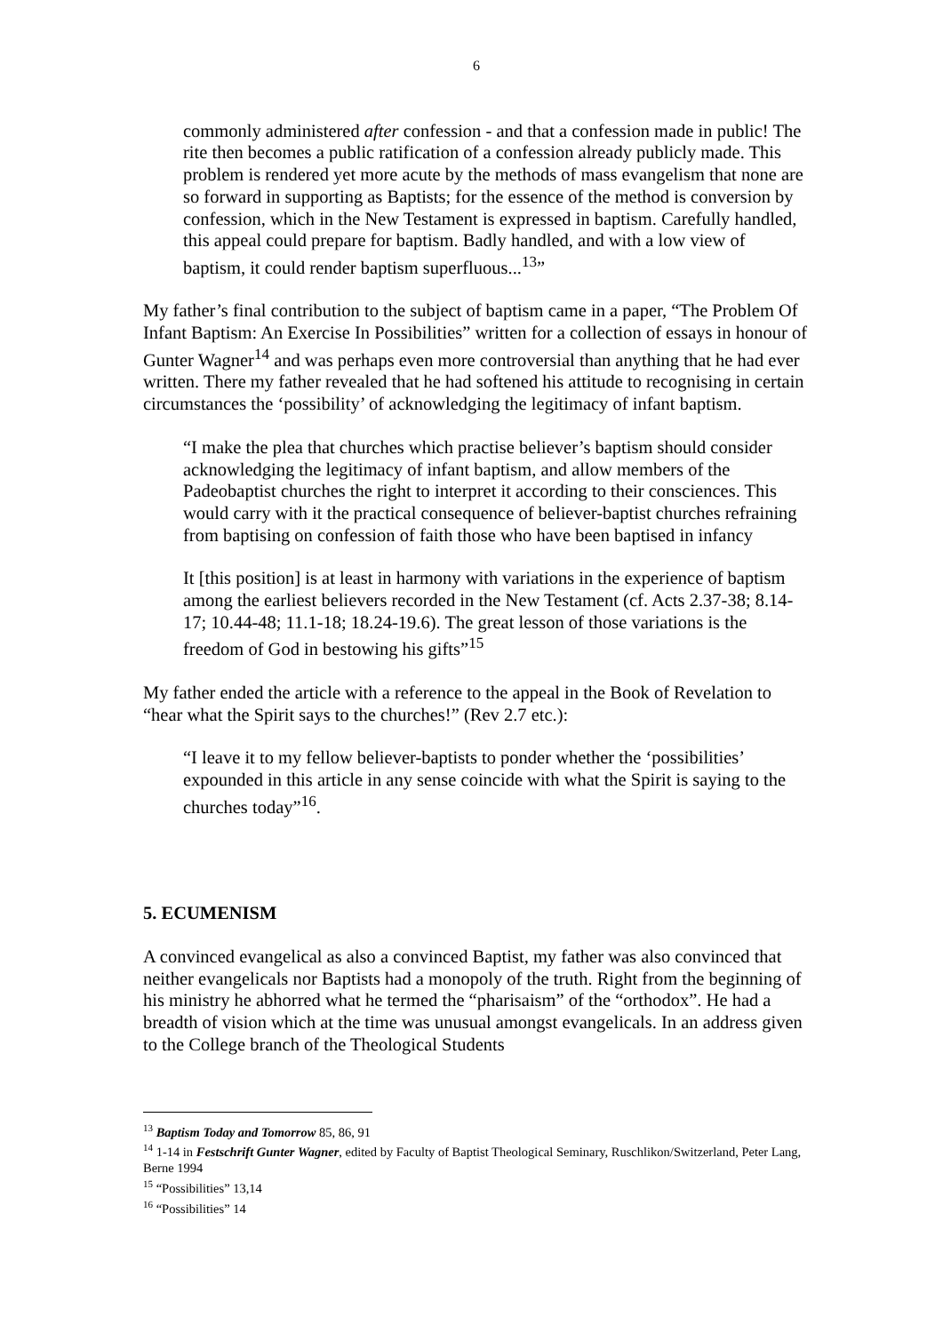6
commonly administered after confession - and that a confession made in public! The rite then becomes a public ratification of a confession already publicly made. This problem is rendered yet more acute by the methods of mass evangelism that none are so forward in supporting as Baptists; for the essence of the method is conversion by confession, which in the New Testament is expressed in baptism. Carefully handled, this appeal could prepare for baptism. Badly handled, and with a low view of baptism, it could render baptism superfluous...<sup>13</sup>”
My father’s final contribution to the subject of baptism came in a paper, “The Problem Of Infant Baptism: An Exercise In Possibilities” written for a collection of essays in honour of Gunter Wagner<sup>14</sup> and was perhaps even more controversial than anything that he had ever written. There my father revealed that he had softened his attitude to recognising in certain circumstances the ‘possibility’ of acknowledging the legitimacy of infant baptism.
“I make the plea that churches which practise believer’s baptism should consider acknowledging the legitimacy of infant baptism, and allow members of the Padeobaptist churches the right to interpret it according to their consciences. This would carry with it the practical consequence of believer-baptist churches refraining from baptising on confession of faith those who have been baptised in infancy
It [this position] is at least in harmony with variations in the experience of baptism among the earliest believers recorded in the New Testament (cf. Acts 2.37-38; 8.14-17; 10.44-48; 11.1-18; 18.24-19.6). The great lesson of those variations is the freedom of God in bestowing his gifts”<sup>15</sup>
My father ended the article with a reference to the appeal in the Book of Revelation to “hear what the Spirit says to the churches!” (Rev 2.7 etc.):
“I leave it to my fellow believer-baptists to ponder whether the ‘possibilities’ expounded in this article in any sense coincide with what the Spirit is saying to the churches today”<sup>16</sup>.
5. ECUMENISM
A convinced evangelical as also a convinced Baptist, my father was also convinced that neither evangelicals nor Baptists had a monopoly of the truth. Right from the beginning of his ministry he abhorred what he termed the “pharisaism” of the “orthodox”. He had a breadth of vision which at the time was unusual amongst evangelicals. In an address given to the College branch of the Theological Students
<sup>13</sup> Baptism Today and Tomorrow 85, 86, 91
<sup>14</sup> 1-14 in Festschrift Gunter Wagner, edited by Faculty of Baptist Theological Seminary, Ruschlikon/Switzerland, Peter Lang, Berne 1994
<sup>15</sup> “Possibilities” 13,14
<sup>16</sup> “Possibilities” 14